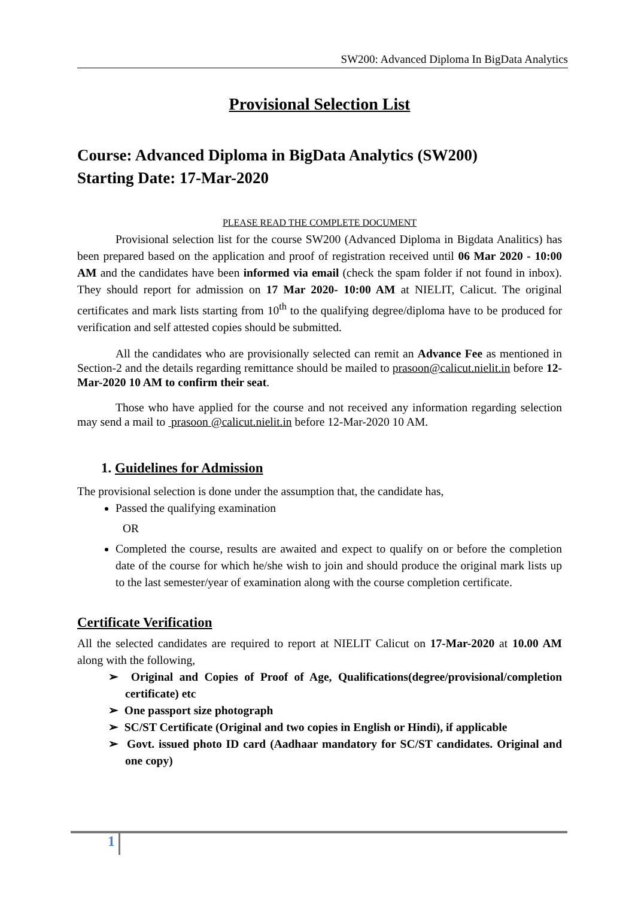SW200: Advanced Diploma In BigData Analytics
Provisional Selection List
Course: Advanced Diploma in BigData Analytics (SW200)
Starting Date: 17-Mar-2020
PLEASE READ THE COMPLETE DOCUMENT
Provisional selection list for the course SW200 (Advanced Diploma in Bigdata Analitics) has been prepared based on the application and proof of registration received until 06 Mar 2020 - 10:00 AM and the candidates have been informed via email (check the spam folder if not found in inbox). They should report for admission on 17 Mar 2020- 10:00 AM at NIELIT, Calicut. The original certificates and mark lists starting from 10<sup>th</sup> to the qualifying degree/diploma have to be produced for verification and self attested copies should be submitted.
All the candidates who are provisionally selected can remit an Advance Fee as mentioned in Section-2 and the details regarding remittance should be mailed to prasoon@calicut.nielit.in before 12-Mar-2020 10 AM to confirm their seat.
Those who have applied for the course and not received any information regarding selection may send a mail to prasoon @calicut.nielit.in before 12-Mar-2020 10 AM.
1. Guidelines for Admission
The provisional selection is done under the assumption that, the candidate has,
Passed the qualifying examination
OR
Completed the course, results are awaited and expect to qualify on or before the completion date of the course for which he/she wish to join and should produce the original mark lists up to the last semester/year of examination along with the course completion certificate.
Certificate Verification
All the selected candidates are required to report at NIELIT Calicut on 17-Mar-2020 at 10.00 AM along with the following,
➢ Original and Copies of Proof of Age, Qualifications(degree/provisional/completion certificate) etc
➢ One passport size photograph
➢ SC/ST Certificate (Original and two copies in English or Hindi), if applicable
➢ Govt. issued photo ID card (Aadhaar mandatory for SC/ST candidates. Original and one copy)
1